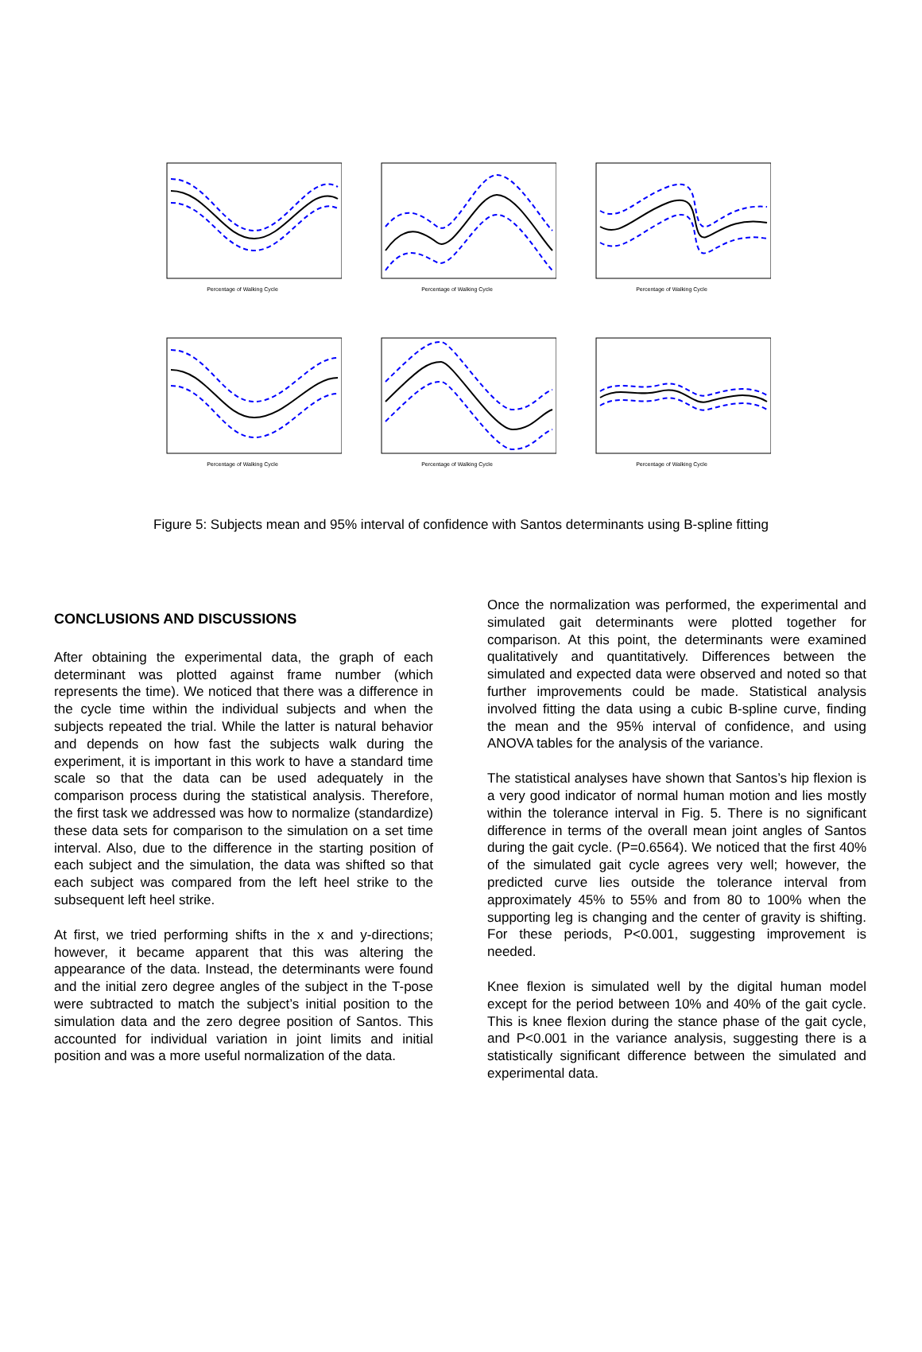Percentage of Walking Cycle
Percentage of Walking Cycle
Percentage of Walking Cycle
Percentage of Walking Cycle
Percentage of Walking Cycle
Percentage of Walking Cycle
Figure 5: Subjects mean and 95% interval of confidence with Santos determinants using B-spline fitting
CONCLUSIONS AND DISCUSSIONS
After obtaining the experimental data, the graph of each determinant was plotted against frame number (which represents the time). We noticed that there was a difference in the cycle time within the individual subjects and when the subjects repeated the trial. While the latter is natural behavior and depends on how fast the subjects walk during the experiment, it is important in this work to have a standard time scale so that the data can be used adequately in the comparison process during the statistical analysis. Therefore, the first task we addressed was how to normalize (standardize) these data sets for comparison to the simulation on a set time interval. Also, due to the difference in the starting position of each subject and the simulation, the data was shifted so that each subject was compared from the left heel strike to the subsequent left heel strike.
At first, we tried performing shifts in the x and y-directions; however, it became apparent that this was altering the appearance of the data. Instead, the determinants were found and the initial zero degree angles of the subject in the T-pose were subtracted to match the subject’s initial position to the simulation data and the zero degree position of Santos. This accounted for individual variation in joint limits and initial position and was a more useful normalization of the data.
Once the normalization was performed, the experimental and simulated gait determinants were plotted together for comparison. At this point, the determinants were examined qualitatively and quantitatively. Differences between the simulated and expected data were observed and noted so that further improvements could be made. Statistical analysis involved fitting the data using a cubic B-spline curve, finding the mean and the 95% interval of confidence, and using ANOVA tables for the analysis of the variance.
The statistical analyses have shown that Santos’s hip flexion is a very good indicator of normal human motion and lies mostly within the tolerance interval in Fig. 5. There is no significant difference in terms of the overall mean joint angles of Santos during the gait cycle. (P=0.6564). We noticed that the first 40% of the simulated gait cycle agrees very well; however, the predicted curve lies outside the tolerance interval from approximately 45% to 55% and from 80 to 100% when the supporting leg is changing and the center of gravity is shifting. For these periods, P<0.001, suggesting improvement is needed.
Knee flexion is simulated well by the digital human model except for the period between 10% and 40% of the gait cycle. This is knee flexion during the stance phase of the gait cycle, and P<0.001 in the variance analysis, suggesting there is a statistically significant difference between the simulated and experimental data.